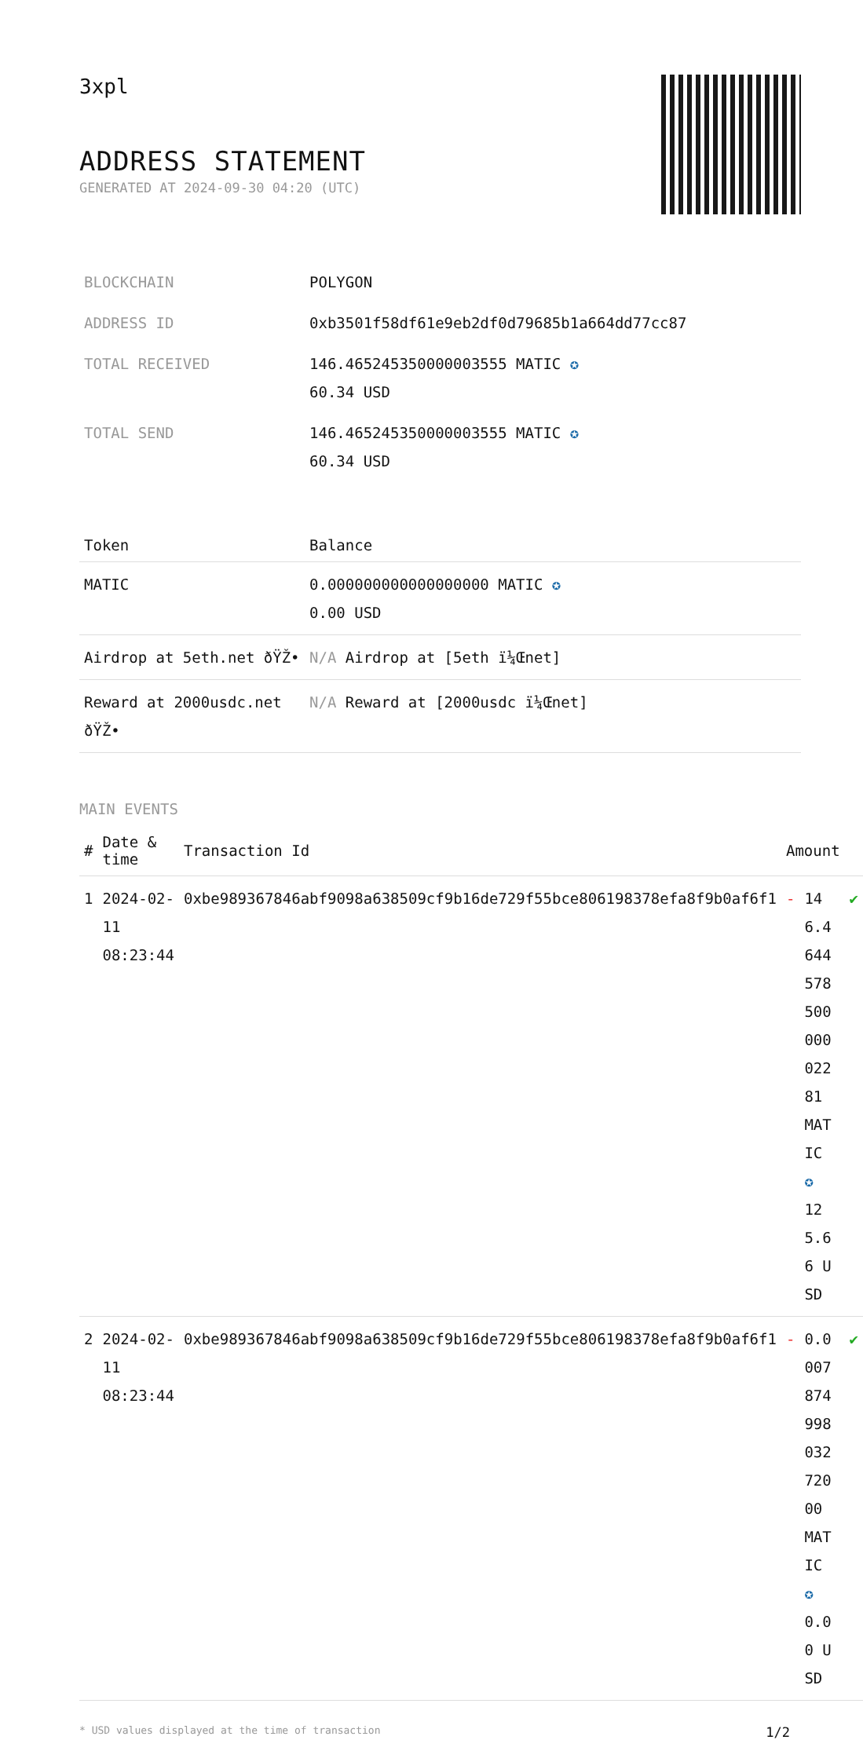3xpl
ADDRESS STATEMENT
GENERATED AT 2024-09-30 04:20 (UTC)
| BLOCKCHAIN | POLYGON |
| ADDRESS ID | 0xb3501f58df61e9eb2df0d79685b1a664dd77cc87 |
| TOTAL RECEIVED | 146.465245350000003555 MATIC ✪ 60.34 USD |
| TOTAL SEND | 146.465245350000003555 MATIC ✪ 60.34 USD |
| Token | Balance |
| --- | --- |
| MATIC | 0.000000000000000000 MATIC ✪ 0.00 USD |
| Airdrop at 5eth.net ðŸŽ• | N/A Airdrop at [5eth ï¼Œnet] |
| Reward at 2000usdc.net ðŸŽ• | N/A Reward at [2000usdc ï¼Œnet] |
MAIN EVENTS
| # | Date & time | Transaction Id | Amount | | |
| --- | --- | --- | --- | --- | --- |
| 1 | 2024-02-11 08:23:44 | 0xbe989367846abf9098a638509cf9b16de729f55bce806198378efa8f9b0af6f1 | - | 146.464457850000002281 MATIC ✪ 125.66 USD | ✔ |
| 2 | 2024-02-11 08:23:44 | 0xbe989367846abf9098a638509cf9b16de729f55bce806198378efa8f9b0af6f1 | - | 0.000787499803272000 MATIC ✪ 0.00 USD | ✔ |
* USD values displayed at the time of transaction 1/2